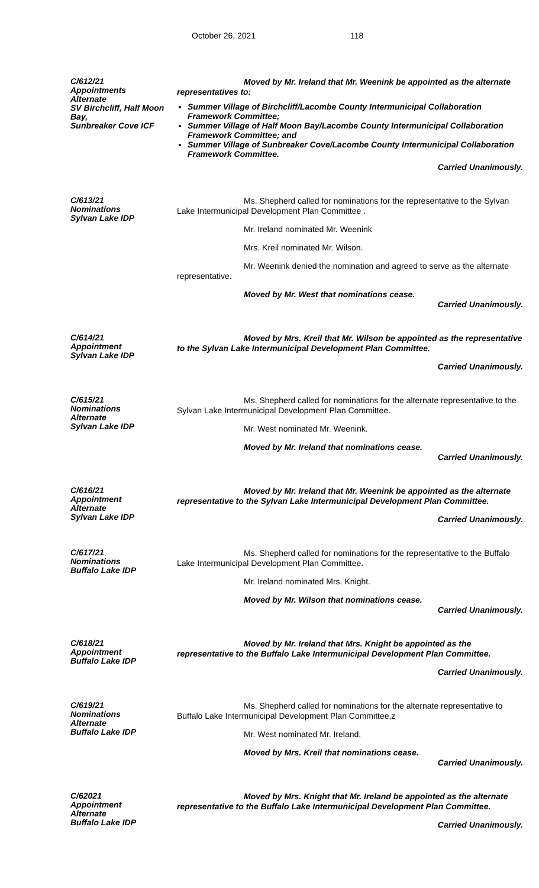October 26, 2021 118
C/612/21
Appointments
Alternate
SV Birchcliff, Half Moon Bay,
Sunbreaker Cove ICF
Moved by Mr. Ireland that Mr. Weenink be appointed as the alternate representatives to:
Summer Village of Birchcliff/Lacombe County Intermunicipal Collaboration Framework Committee;
Summer Village of Half Moon Bay/Lacombe County Intermunicipal Collaboration Framework Committee; and
Summer Village of Sunbreaker Cove/Lacombe County Intermunicipal Collaboration Framework Committee.
Carried Unanimously.
C/613/21
Nominations
Sylvan Lake IDP
Ms. Shepherd called for nominations for the representative to the Sylvan Lake Intermunicipal Development Plan Committee .
Mr. Ireland nominated Mr. Weenink
Mrs. Kreil nominated Mr. Wilson.
Mr. Weenink denied the nomination and agreed to serve as the alternate representative.
Moved by Mr. West that nominations cease.
Carried Unanimously.
C/614/21
Appointment
Sylvan Lake IDP
Moved by Mrs. Kreil that Mr. Wilson be appointed as the representative to the Sylvan Lake Intermunicipal Development Plan Committee.
Carried Unanimously.
C/615/21
Nominations
Alternate
Sylvan Lake IDP
Ms. Shepherd called for nominations for the alternate representative to the Sylvan Lake Intermunicipal Development Plan Committee.
Mr. West nominated Mr. Weenink.
Moved by Mr. Ireland that nominations cease.
Carried Unanimously.
C/616/21
Appointment
Alternate
Sylvan Lake IDP
Moved by Mr. Ireland that Mr. Weenink be appointed as the alternate representative to the Sylvan Lake Intermunicipal Development Plan Committee.
Carried Unanimously.
C/617/21
Nominations
Buffalo Lake IDP
Ms. Shepherd called for nominations for the representative to the Buffalo Lake Intermunicipal Development Plan Committee.
Mr. Ireland nominated Mrs. Knight.
Moved by Mr. Wilson that nominations cease.
Carried Unanimously.
C/618/21
Appointment
Buffalo Lake IDP
Moved by Mr. Ireland that Mrs. Knight be appointed as the representative to the Buffalo Lake Intermunicipal Development Plan Committee.
Carried Unanimously.
C/619/21
Nominations
Alternate
Buffalo Lake IDP
Ms. Shepherd called for nominations for the alternate representative to Buffalo Lake Intermunicipal Development Plan Committee,z
Mr. West nominated Mr. Ireland.
Moved by Mrs. Kreil that nominations cease.
Carried Unanimously.
C/62021
Appointment
Alternate
Buffalo Lake IDP
Moved by Mrs. Knight that Mr. Ireland be appointed as the alternate representative to the Buffalo Lake Intermunicipal Development Plan Committee.
Carried Unanimously.